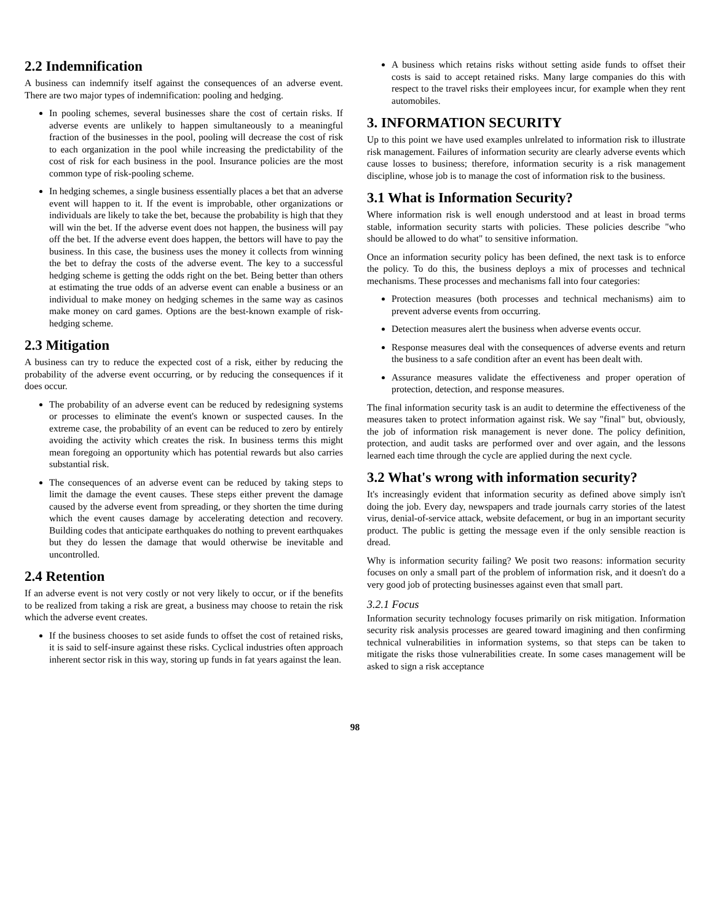2.2 Indemnification
A business can indemnify itself against the consequences of an adverse event. There are two major types of indemnification: pooling and hedging.
In pooling schemes, several businesses share the cost of certain risks. If adverse events are unlikely to happen simultaneously to a meaningful fraction of the businesses in the pool, pooling will decrease the cost of risk to each organization in the pool while increasing the predictability of the cost of risk for each business in the pool. Insurance policies are the most common type of risk-pooling scheme.
In hedging schemes, a single business essentially places a bet that an adverse event will happen to it. If the event is improbable, other organizations or individuals are likely to take the bet, because the probability is high that they will win the bet. If the adverse event does not happen, the business will pay off the bet. If the adverse event does happen, the bettors will have to pay the business. In this case, the business uses the money it collects from winning the bet to defray the costs of the adverse event. The key to a successful hedging scheme is getting the odds right on the bet. Being better than others at estimating the true odds of an adverse event can enable a business or an individual to make money on hedging schemes in the same way as casinos make money on card games. Options are the best-known example of risk-hedging scheme.
2.3 Mitigation
A business can try to reduce the expected cost of a risk, either by reducing the probability of the adverse event occurring, or by reducing the consequences if it does occur.
The probability of an adverse event can be reduced by redesigning systems or processes to eliminate the event's known or suspected causes. In the extreme case, the probability of an event can be reduced to zero by entirely avoiding the activity which creates the risk. In business terms this might mean foregoing an opportunity which has potential rewards but also carries substantial risk.
The consequences of an adverse event can be reduced by taking steps to limit the damage the event causes. These steps either prevent the damage caused by the adverse event from spreading, or they shorten the time during which the event causes damage by accelerating detection and recovery. Building codes that anticipate earthquakes do nothing to prevent earthquakes but they do lessen the damage that would otherwise be inevitable and uncontrolled.
2.4 Retention
If an adverse event is not very costly or not very likely to occur, or if the benefits to be realized from taking a risk are great, a business may choose to retain the risk which the adverse event creates.
If the business chooses to set aside funds to offset the cost of retained risks, it is said to self-insure against these risks. Cyclical industries often approach inherent sector risk in this way, storing up funds in fat years against the lean.
A business which retains risks without setting aside funds to offset their costs is said to accept retained risks. Many large companies do this with respect to the travel risks their employees incur, for example when they rent automobiles.
3. INFORMATION SECURITY
Up to this point we have used examples unlrelated to information risk to illustrate risk management. Failures of information security are clearly adverse events which cause losses to business; therefore, information security is a risk management discipline, whose job is to manage the cost of information risk to the business.
3.1 What is Information Security?
Where information risk is well enough understood and at least in broad terms stable, information security starts with policies. These policies describe "who should be allowed to do what" to sensitive information.
Once an information security policy has been defined, the next task is to enforce the policy. To do this, the business deploys a mix of processes and technical mechanisms. These processes and mechanisms fall into four categories:
Protection measures (both processes and technical mechanisms) aim to prevent adverse events from occurring.
Detection measures alert the business when adverse events occur.
Response measures deal with the consequences of adverse events and return the business to a safe condition after an event has been dealt with.
Assurance measures validate the effectiveness and proper operation of protection, detection, and response measures.
The final information security task is an audit to determine the effectiveness of the measures taken to protect information against risk. We say "final" but, obviously, the job of information risk management is never done. The policy definition, protection, and audit tasks are performed over and over again, and the lessons learned each time through the cycle are applied during the next cycle.
3.2 What's wrong with information security?
It's increasingly evident that information security as defined above simply isn't doing the job. Every day, newspapers and trade journals carry stories of the latest virus, denial-of-service attack, website defacement, or bug in an important security product. The public is getting the message even if the only sensible reaction is dread.
Why is information security failing? We posit two reasons: information security focuses on only a small part of the problem of information risk, and it doesn't do a very good job of protecting businesses against even that small part.
3.2.1 Focus
Information security technology focuses primarily on risk mitigation. Information security risk analysis processes are geared toward imagining and then confirming technical vulnerabilities in information systems, so that steps can be taken to mitigate the risks those vulnerabilities create. In some cases management will be asked to sign a risk acceptance
98